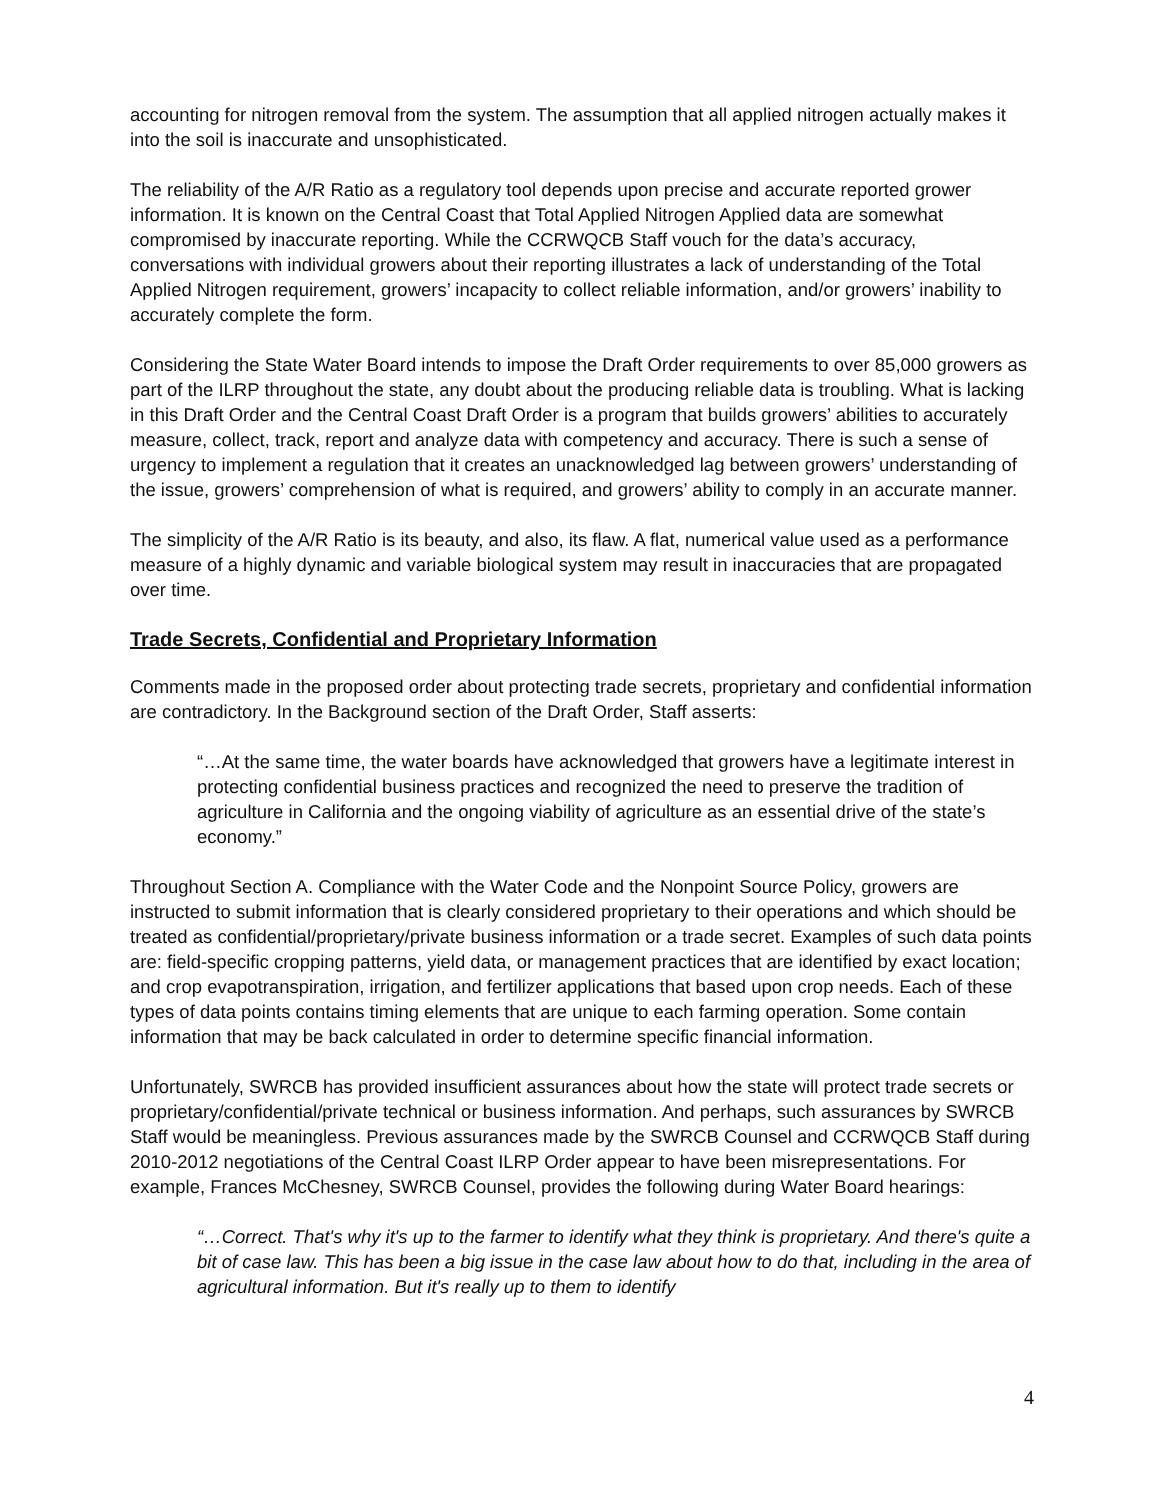accounting for nitrogen removal from the system. The assumption that all applied nitrogen actually makes it into the soil is inaccurate and unsophisticated.
The reliability of the A/R Ratio as a regulatory tool depends upon precise and accurate reported grower information. It is known on the Central Coast that Total Applied Nitrogen Applied data are somewhat compromised by inaccurate reporting. While the CCRWQCB Staff vouch for the data’s accuracy, conversations with individual growers about their reporting illustrates a lack of understanding of the Total Applied Nitrogen requirement, growers’ incapacity to collect reliable information, and/or growers’ inability to accurately complete the form.
Considering the State Water Board intends to impose the Draft Order requirements to over 85,000 growers as part of the ILRP throughout the state, any doubt about the producing reliable data is troubling. What is lacking in this Draft Order and the Central Coast Draft Order is a program that builds growers’ abilities to accurately measure, collect, track, report and analyze data with competency and accuracy. There is such a sense of urgency to implement a regulation that it creates an unacknowledged lag between growers’ understanding of the issue, growers’ comprehension of what is required, and growers’ ability to comply in an accurate manner.
The simplicity of the A/R Ratio is its beauty, and also, its flaw. A flat, numerical value used as a performance measure of a highly dynamic and variable biological system may result in inaccuracies that are propagated over time.
Trade Secrets, Confidential and Proprietary Information
Comments made in the proposed order about protecting trade secrets, proprietary and confidential information are contradictory. In the Background section of the Draft Order, Staff asserts:
“…At the same time, the water boards have acknowledged that growers have a legitimate interest in protecting confidential business practices and recognized the need to preserve the tradition of agriculture in California and the ongoing viability of agriculture as an essential drive of the state’s economy.”
Throughout Section A. Compliance with the Water Code and the Nonpoint Source Policy, growers are instructed to submit information that is clearly considered proprietary to their operations and which should be treated as confidential/proprietary/private business information or a trade secret. Examples of such data points are: field-specific cropping patterns, yield data, or management practices that are identified by exact location; and crop evapotranspiration, irrigation, and fertilizer applications that based upon crop needs. Each of these types of data points contains timing elements that are unique to each farming operation. Some contain information that may be back calculated in order to determine specific financial information.
Unfortunately, SWRCB has provided insufficient assurances about how the state will protect trade secrets or proprietary/confidential/private technical or business information. And perhaps, such assurances by SWRCB Staff would be meaningless. Previous assurances made by the SWRCB Counsel and CCRWQCB Staff during 2010-2012 negotiations of the Central Coast ILRP Order appear to have been misrepresentations. For example, Frances McChesney, SWRCB Counsel, provides the following during Water Board hearings:
“…Correct. That's why it's up to the farmer to identify what they think is proprietary. And there's quite a bit of case law. This has been a big issue in the case law about how to do that, including in the area of agricultural information. But it's really up to them to identify
4